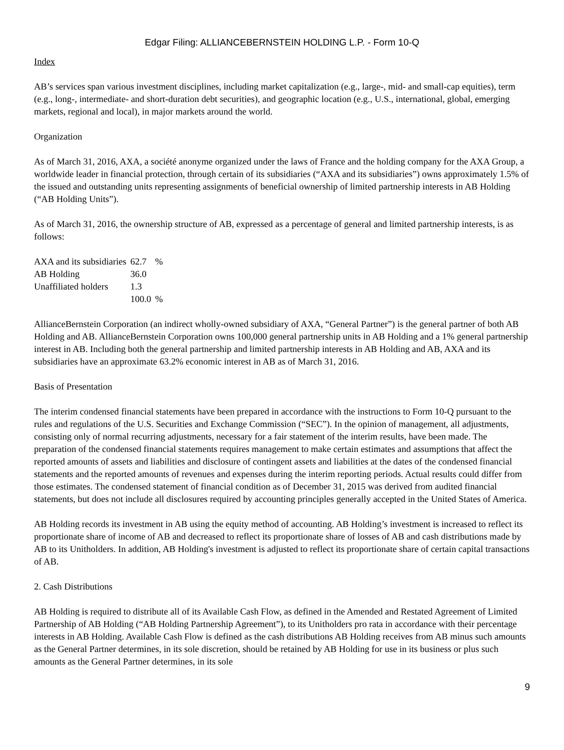Edgar Filing: ALLIANCEBERNSTEIN HOLDING L.P. - Form 10-Q
Index
AB’s services span various investment disciplines, including market capitalization (e.g., large-, mid- and small-cap equities), term (e.g., long-, intermediate- and short-duration debt securities), and geographic location (e.g., U.S., international, global, emerging markets, regional and local), in major markets around the world.
Organization
As of March 31, 2016, AXA, a société anonyme organized under the laws of France and the holding company for the AXA Group, a worldwide leader in financial protection, through certain of its subsidiaries (“AXA and its subsidiaries”) owns approximately 1.5% of the issued and outstanding units representing assignments of beneficial ownership of limited partnership interests in AB Holding (“AB Holding Units”).
As of March 31, 2016, the ownership structure of AB, expressed as a percentage of general and limited partnership interests, is as follows:
| AXA and its subsidiaries | 62.7 | % |
| AB Holding | 36.0 | |
| Unaffiliated holders | 1.3 | |
| | 100.0 | % |
AllianceBernstein Corporation (an indirect wholly-owned subsidiary of AXA, “General Partner”) is the general partner of both AB Holding and AB. AllianceBernstein Corporation owns 100,000 general partnership units in AB Holding and a 1% general partnership interest in AB. Including both the general partnership and limited partnership interests in AB Holding and AB, AXA and its subsidiaries have an approximate 63.2% economic interest in AB as of March 31, 2016.
Basis of Presentation
The interim condensed financial statements have been prepared in accordance with the instructions to Form 10-Q pursuant to the rules and regulations of the U.S. Securities and Exchange Commission (“SEC”). In the opinion of management, all adjustments, consisting only of normal recurring adjustments, necessary for a fair statement of the interim results, have been made. The preparation of the condensed financial statements requires management to make certain estimates and assumptions that affect the reported amounts of assets and liabilities and disclosure of contingent assets and liabilities at the dates of the condensed financial statements and the reported amounts of revenues and expenses during the interim reporting periods. Actual results could differ from those estimates. The condensed statement of financial condition as of December 31, 2015 was derived from audited financial statements, but does not include all disclosures required by accounting principles generally accepted in the United States of America.
AB Holding records its investment in AB using the equity method of accounting. AB Holding’s investment is increased to reflect its proportionate share of income of AB and decreased to reflect its proportionate share of losses of AB and cash distributions made by AB to its Unitholders. In addition, AB Holding's investment is adjusted to reflect its proportionate share of certain capital transactions of AB.
2. Cash Distributions
AB Holding is required to distribute all of its Available Cash Flow, as defined in the Amended and Restated Agreement of Limited Partnership of AB Holding (“AB Holding Partnership Agreement”), to its Unitholders pro rata in accordance with their percentage interests in AB Holding. Available Cash Flow is defined as the cash distributions AB Holding receives from AB minus such amounts as the General Partner determines, in its sole discretion, should be retained by AB Holding for use in its business or plus such amounts as the General Partner determines, in its sole
9